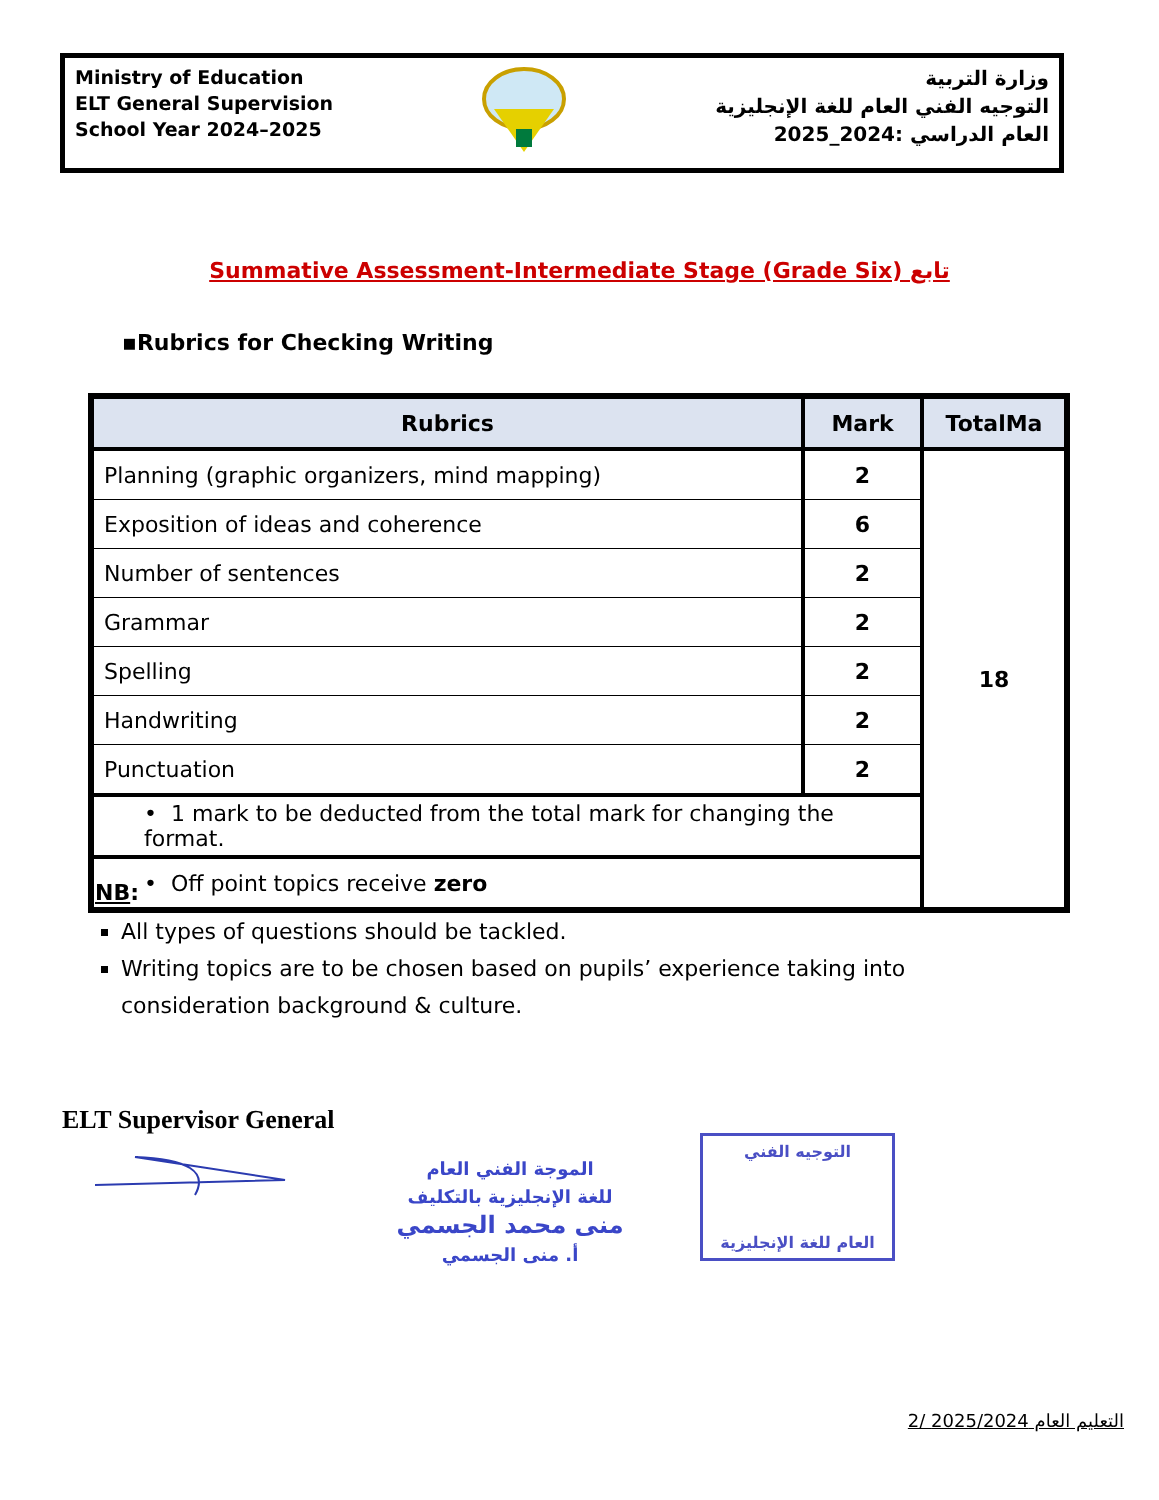Ministry of Education
ELT General Supervision
School Year 2024–2025
وزارة التربية
التوجيه الفني العام للغة الإنجليزية
العام الدراسي :2024_2025
Summative Assessment-Intermediate Stage (Grade Six) تابع
▪Rubrics for Checking Writing
| Rubrics | Mark | TotalMa |
| --- | --- | --- |
| Planning (graphic organizers, mind mapping) | 2 | 18 |
| Exposition of ideas and coherence | 6 | |
| Number of sentences | 2 | |
| Grammar | 2 | |
| Spelling | 2 | |
| Handwriting | 2 | |
| Punctuation | 2 | |
| • 1 mark to be deducted from the total mark for changing the format. | | |
| • Off point topics receive zero | | |
NB:
All types of questions should be tackled.
Writing topics are to be chosen based on pupils’ experience taking into consideration background & culture.
ELT Supervisor General
الموجة الفني العام
للغة الإنجليزية بالتكليف
منى محمد الجسمي
أ. منى الجسمي
التوجيه الفني
العام للغة الإنجليزية
2/ التعليم العام 2025/2024